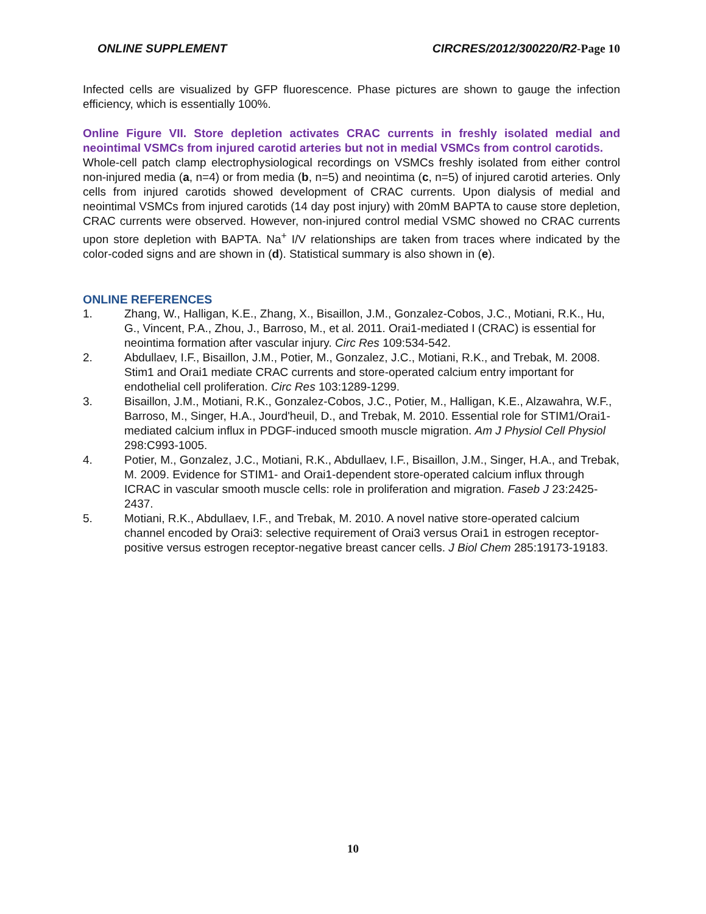ONLINE SUPPLEMENT CIRCRES/2012/300220/R2-Page 10
Infected cells are visualized by GFP fluorescence. Phase pictures are shown to gauge the infection efficiency, which is essentially 100%.
Online Figure VII. Store depletion activates CRAC currents in freshly isolated medial and neointimal VSMCs from injured carotid arteries but not in medial VSMCs from control carotids.
Whole-cell patch clamp electrophysiological recordings on VSMCs freshly isolated from either control non-injured media (a, n=4) or from media (b, n=5) and neointima (c, n=5) of injured carotid arteries. Only cells from injured carotids showed development of CRAC currents. Upon dialysis of medial and neointimal VSMCs from injured carotids (14 day post injury) with 20mM BAPTA to cause store depletion, CRAC currents were observed. However, non-injured control medial VSMC showed no CRAC currents upon store depletion with BAPTA. Na<sup>+</sup> I/V relationships are taken from traces where indicated by the color-coded signs and are shown in (d). Statistical summary is also shown in (e).
ONLINE REFERENCES
1. Zhang, W., Halligan, K.E., Zhang, X., Bisaillon, J.M., Gonzalez-Cobos, J.C., Motiani, R.K., Hu, G., Vincent, P.A., Zhou, J., Barroso, M., et al. 2011. Orai1-mediated I (CRAC) is essential for neointima formation after vascular injury. Circ Res 109:534-542.
2. Abdullaev, I.F., Bisaillon, J.M., Potier, M., Gonzalez, J.C., Motiani, R.K., and Trebak, M. 2008. Stim1 and Orai1 mediate CRAC currents and store-operated calcium entry important for endothelial cell proliferation. Circ Res 103:1289-1299.
3. Bisaillon, J.M., Motiani, R.K., Gonzalez-Cobos, J.C., Potier, M., Halligan, K.E., Alzawahra, W.F., Barroso, M., Singer, H.A., Jourd'heuil, D., and Trebak, M. 2010. Essential role for STIM1/Orai1-mediated calcium influx in PDGF-induced smooth muscle migration. Am J Physiol Cell Physiol 298:C993-1005.
4. Potier, M., Gonzalez, J.C., Motiani, R.K., Abdullaev, I.F., Bisaillon, J.M., Singer, H.A., and Trebak, M. 2009. Evidence for STIM1- and Orai1-dependent store-operated calcium influx through ICRAC in vascular smooth muscle cells: role in proliferation and migration. Faseb J 23:2425-2437.
5. Motiani, R.K., Abdullaev, I.F., and Trebak, M. 2010. A novel native store-operated calcium channel encoded by Orai3: selective requirement of Orai3 versus Orai1 in estrogen receptor-positive versus estrogen receptor-negative breast cancer cells. J Biol Chem 285:19173-19183.
10